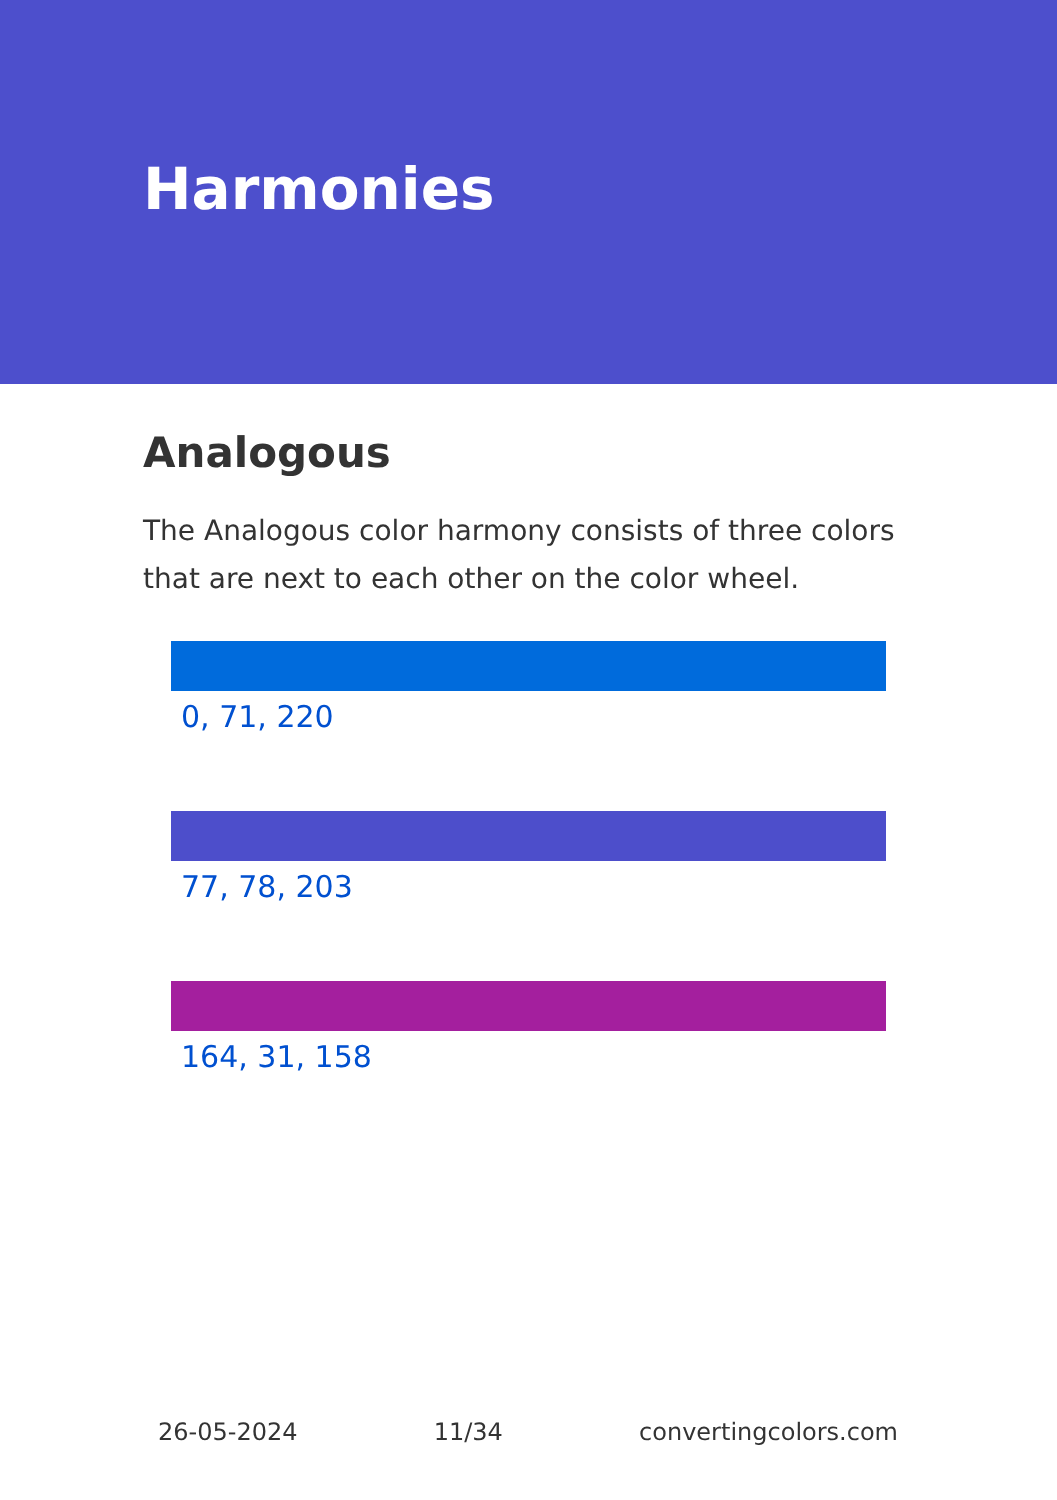Harmonies
Analogous
The Analogous color harmony consists of three colors that are next to each other on the color wheel.
0, 71, 220
77, 78, 203
164, 31, 158
26-05-2024 11/34 convertingcolors.com